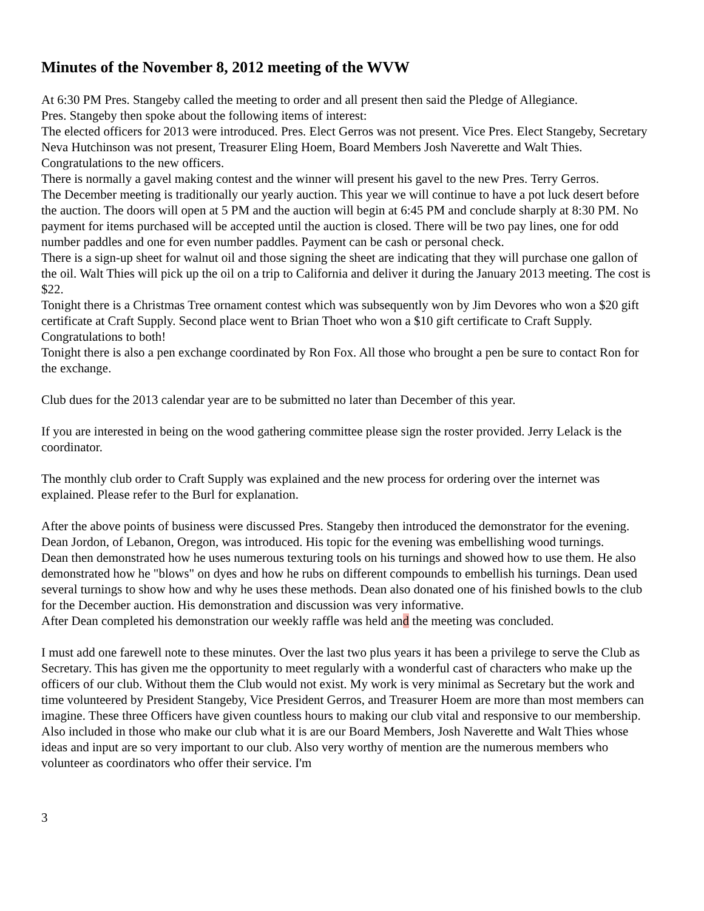Minutes of the November 8, 2012 meeting of the WVW
At 6:30 PM Pres. Stangeby called the meeting to order and all present then said the Pledge of Allegiance.
Pres. Stangeby then spoke about the following items of interest:
The elected officers for 2013 were introduced. Pres. Elect Gerros was not present. Vice Pres. Elect Stangeby, Secretary Neva Hutchinson was not present, Treasurer Eling Hoem, Board Members Josh Naverette and Walt Thies. Congratulations to the new officers.
There is normally a gavel making contest and the winner will present his gavel to the new Pres. Terry Gerros.
The December meeting is traditionally our yearly auction. This year we will continue to have a pot luck desert before the auction. The doors will open at 5 PM and the auction will begin at 6:45 PM and conclude sharply at 8:30 PM. No payment for items purchased will be accepted until the auction is closed. There will be two pay lines, one for odd number paddles and one for even number paddles. Payment can be cash or personal check.
There is a sign-up sheet for walnut oil and those signing the sheet are indicating that they will purchase one gallon of the oil. Walt Thies will pick up the oil on a trip to California and deliver it during the January 2013 meeting. The cost is $22.
Tonight there is a Christmas Tree ornament contest which was subsequently won by Jim Devores who won a $20 gift certificate at Craft Supply. Second place went to Brian Thoet who won a $10 gift certificate to Craft Supply. Congratulations to both!
Tonight there is also a pen exchange coordinated by Ron Fox. All those who brought a pen be sure to contact Ron for the exchange.
Club dues for the 2013 calendar year are to be submitted no later than December of this year.
If you are interested in being on the wood gathering committee please sign the roster provided. Jerry Lelack is the coordinator.
The monthly club order to Craft Supply was explained and the new process for ordering over the internet was explained. Please refer to the Burl for explanation.
After the above points of business were discussed Pres. Stangeby then introduced the demonstrator for the evening. Dean Jordon, of Lebanon, Oregon, was introduced. His topic for the evening was embellishing wood turnings.
Dean then demonstrated how he uses numerous texturing tools on his turnings and showed how to use them. He also demonstrated how he "blows" on dyes and how he rubs on different compounds to embellish his turnings. Dean used several turnings to show how and why he uses these methods. Dean also donated one of his finished bowls to the club for the December auction. His demonstration and discussion was very informative.
After Dean completed his demonstration our weekly raffle was held and the meeting was concluded.
I must add one farewell note to these minutes. Over the last two plus years it has been a privilege to serve the Club as Secretary. This has given me the opportunity to meet regularly with a wonderful cast of characters who make up the officers of our club. Without them the Club would not exist. My work is very minimal as Secretary but the work and time volunteered by President Stangeby, Vice President Gerros, and Treasurer Hoem are more than most members can imagine. These three Officers have given countless hours to making our club vital and responsive to our membership. Also included in those who make our club what it is are our Board Members, Josh Naverette and Walt Thies whose ideas and input are so very important to our club. Also very worthy of mention are the numerous members who volunteer as coordinators who offer their service. I'm
3